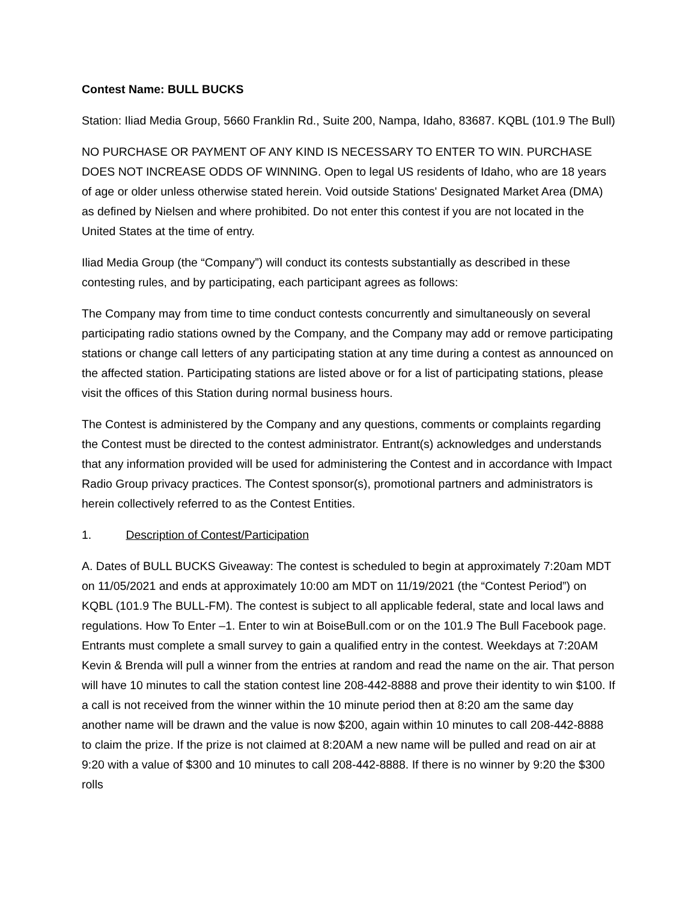Contest Name: BULL BUCKS
Station: Iliad Media Group, 5660 Franklin Rd., Suite 200, Nampa, Idaho, 83687. KQBL (101.9 The Bull)
NO PURCHASE OR PAYMENT OF ANY KIND IS NECESSARY TO ENTER TO WIN. PURCHASE DOES NOT INCREASE ODDS OF WINNING. Open to legal US residents of Idaho, who are 18 years of age or older unless otherwise stated herein. Void outside Stations' Designated Market Area (DMA) as defined by Nielsen and where prohibited. Do not enter this contest if you are not located in the United States at the time of entry.
Iliad Media Group (the “Company”) will conduct its contests substantially as described in these contesting rules, and by participating, each participant agrees as follows:
The Company may from time to time conduct contests concurrently and simultaneously on several participating radio stations owned by the Company, and the Company may add or remove participating stations or change call letters of any participating station at any time during a contest as announced on the affected station. Participating stations are listed above or for a list of participating stations, please visit the offices of this Station during normal business hours.
The Contest is administered by the Company and any questions, comments or complaints regarding the Contest must be directed to the contest administrator. Entrant(s) acknowledges and understands that any information provided will be used for administering the Contest and in accordance with Impact Radio Group privacy practices. The Contest sponsor(s), promotional partners and administrators is herein collectively referred to as the Contest Entities.
1. Description of Contest/Participation
A. Dates of BULL BUCKS Giveaway: The contest is scheduled to begin at approximately 7:20am MDT on 11/05/2021 and ends at approximately 10:00 am MDT on 11/19/2021 (the “Contest Period”) on KQBL (101.9 The BULL-FM). The contest is subject to all applicable federal, state and local laws and regulations. How To Enter –1. Enter to win at BoiseBull.com or on the 101.9 The Bull Facebook page. Entrants must complete a small survey to gain a qualified entry in the contest. Weekdays at 7:20AM Kevin & Brenda will pull a winner from the entries at random and read the name on the air. That person will have 10 minutes to call the station contest line 208-442-8888 and prove their identity to win $100. If a call is not received from the winner within the 10 minute period then at 8:20 am the same day another name will be drawn and the value is now $200, again within 10 minutes to call 208-442-8888 to claim the prize. If the prize is not claimed at 8:20AM a new name will be pulled and read on air at 9:20 with a value of $300 and 10 minutes to call 208-442-8888. If there is no winner by 9:20 the $300 rolls